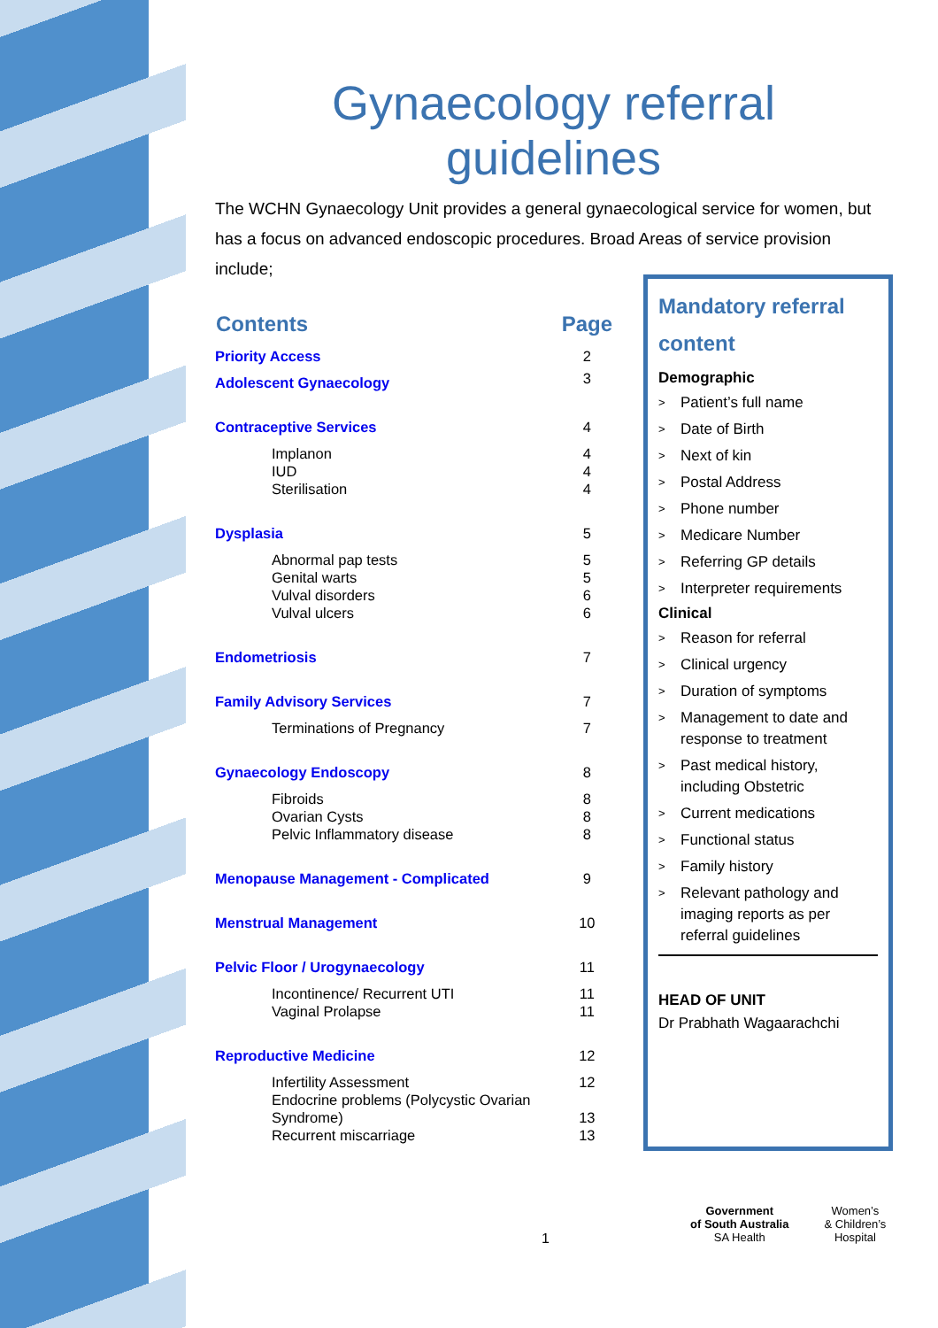Gynaecology referral
guidelines
The WCHN Gynaecology Unit provides a general gynaecological service for women, but has a focus on advanced endoscopic procedures. Broad Areas of service provision include;
| Contents | Page |
| --- | --- |
| Priority Access | 2 |
| Adolescent Gynaecology | 3 |
| Contraceptive Services | 4 |
| Implanon IUD Sterilisation | 4 4 4 |
| Dysplasia | 5 |
| Abnormal pap tests Genital warts Vulval disorders Vulval ulcers | 5 5 6 6 |
| Endometriosis | 7 |
| Family Advisory Services | 7 |
| Terminations of Pregnancy | 7 |
| Gynaecology Endoscopy | 8 |
| Fibroids Ovarian Cysts Pelvic Inflammatory disease | 8 8 8 |
| Menopause Management - Complicated | 9 |
| Menstrual Management | 10 |
| Pelvic Floor / Urogynaecology | 11 |
| Incontinence/ Recurrent UTI Vaginal Prolapse | 11 11 |
| Reproductive Medicine | 12 |
| Infertility Assessment Endocrine problems (Polycystic Ovarian Syndrome) Recurrent miscarriage | 12 13 13 |
Mandatory referral content
Demographic
> Patient’s full name
> Date of Birth
> Next of kin
> Postal Address
> Phone number
> Medicare Number
> Referring GP details
> Interpreter requirements
Clinical
> Reason for referral
> Clinical urgency
> Duration of symptoms
> Management to date and response to treatment
> Past medical history, including Obstetric
> Current medications
> Functional status
> Family history
> Relevant pathology and imaging reports as per referral guidelines
HEAD OF UNIT
Dr Prabhath Wagaarachchi
1
Government
of South Australia
SA Health
Women’s
& Children’s
Hospital